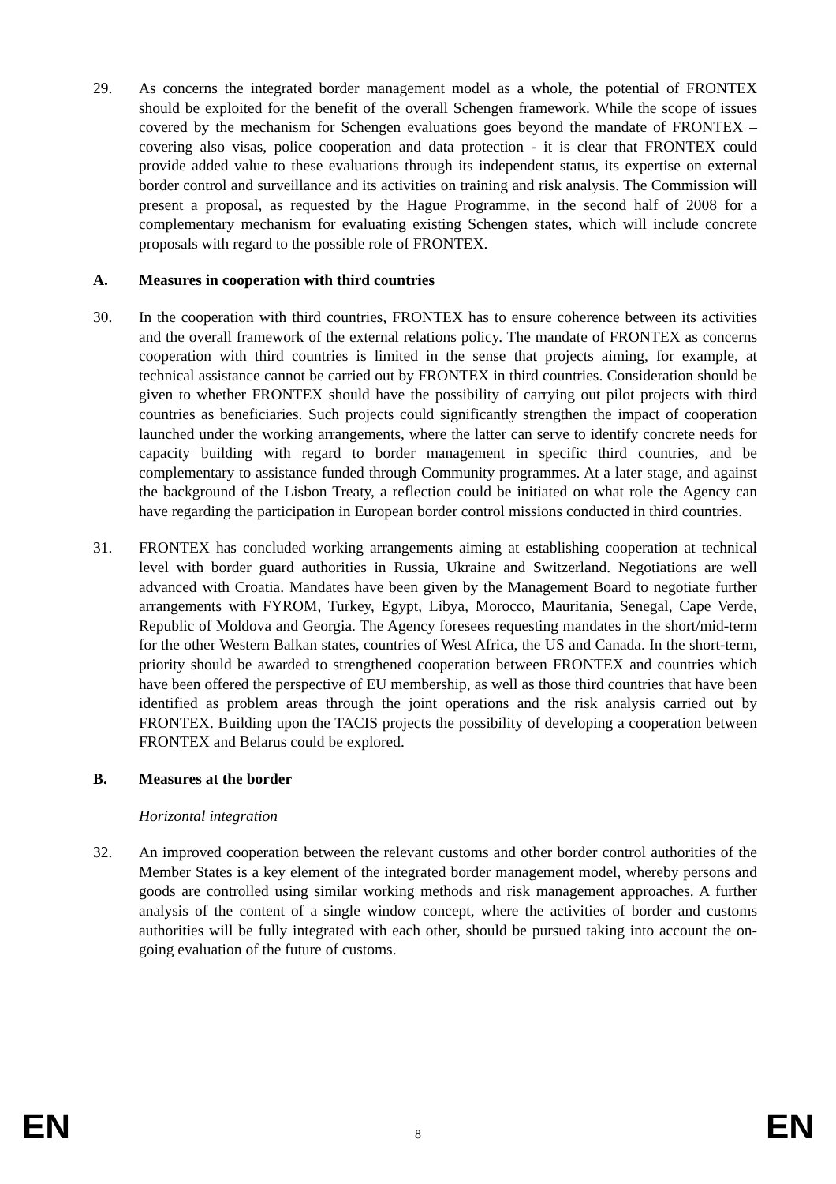29. As concerns the integrated border management model as a whole, the potential of FRONTEX should be exploited for the benefit of the overall Schengen framework. While the scope of issues covered by the mechanism for Schengen evaluations goes beyond the mandate of FRONTEX – covering also visas, police cooperation and data protection - it is clear that FRONTEX could provide added value to these evaluations through its independent status, its expertise on external border control and surveillance and its activities on training and risk analysis. The Commission will present a proposal, as requested by the Hague Programme, in the second half of 2008 for a complementary mechanism for evaluating existing Schengen states, which will include concrete proposals with regard to the possible role of FRONTEX.
A. Measures in cooperation with third countries
30. In the cooperation with third countries, FRONTEX has to ensure coherence between its activities and the overall framework of the external relations policy. The mandate of FRONTEX as concerns cooperation with third countries is limited in the sense that projects aiming, for example, at technical assistance cannot be carried out by FRONTEX in third countries. Consideration should be given to whether FRONTEX should have the possibility of carrying out pilot projects with third countries as beneficiaries. Such projects could significantly strengthen the impact of cooperation launched under the working arrangements, where the latter can serve to identify concrete needs for capacity building with regard to border management in specific third countries, and be complementary to assistance funded through Community programmes. At a later stage, and against the background of the Lisbon Treaty, a reflection could be initiated on what role the Agency can have regarding the participation in European border control missions conducted in third countries.
31. FRONTEX has concluded working arrangements aiming at establishing cooperation at technical level with border guard authorities in Russia, Ukraine and Switzerland. Negotiations are well advanced with Croatia. Mandates have been given by the Management Board to negotiate further arrangements with FYROM, Turkey, Egypt, Libya, Morocco, Mauritania, Senegal, Cape Verde, Republic of Moldova and Georgia. The Agency foresees requesting mandates in the short/mid-term for the other Western Balkan states, countries of West Africa, the US and Canada. In the short-term, priority should be awarded to strengthened cooperation between FRONTEX and countries which have been offered the perspective of EU membership, as well as those third countries that have been identified as problem areas through the joint operations and the risk analysis carried out by FRONTEX. Building upon the TACIS projects the possibility of developing a cooperation between FRONTEX and Belarus could be explored.
B. Measures at the border
Horizontal integration
32. An improved cooperation between the relevant customs and other border control authorities of the Member States is a key element of the integrated border management model, whereby persons and goods are controlled using similar working methods and risk management approaches. A further analysis of the content of a single window concept, where the activities of border and customs authorities will be fully integrated with each other, should be pursued taking into account the on-going evaluation of the future of customs.
EN 8 EN